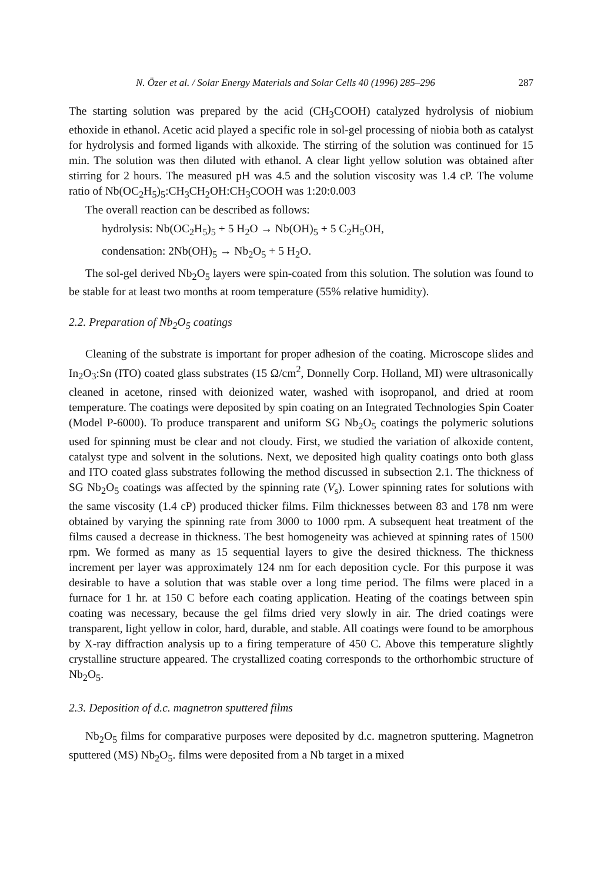N. Özer et al. / Solar Energy Materials and Solar Cells 40 (1996) 285–296 287
The starting solution was prepared by the acid (CH<sub>3</sub>COOH) catalyzed hydrolysis of niobium ethoxide in ethanol. Acetic acid played a specific role in sol-gel processing of niobia both as catalyst for hydrolysis and formed ligands with alkoxide. The stirring of the solution was continued for 15 min. The solution was then diluted with ethanol. A clear light yellow solution was obtained after stirring for 2 hours. The measured pH was 4.5 and the solution viscosity was 1.4 cP. The volume ratio of Nb(OC<sub>2</sub>H<sub>5</sub>)<sub>5</sub>:CH<sub>3</sub>CH<sub>2</sub>OH:CH<sub>3</sub>COOH was 1:20:0.003
The overall reaction can be described as follows:
hydrolysis: Nb(OC<sub>2</sub>H<sub>5</sub>)<sub>5</sub> + 5 H<sub>2</sub>O → Nb(OH)<sub>5</sub> + 5 C<sub>2</sub>H<sub>5</sub>OH,
condensation: 2Nb(OH)<sub>5</sub> → Nb<sub>2</sub>O<sub>5</sub> + 5 H<sub>2</sub>O.
The sol-gel derived Nb<sub>2</sub>O<sub>5</sub> layers were spin-coated from this solution. The solution was found to be stable for at least two months at room temperature (55% relative humidity).
2.2. Preparation of Nb<sub>2</sub>O<sub>5</sub> coatings
Cleaning of the substrate is important for proper adhesion of the coating. Microscope slides and In<sub>2</sub>O<sub>3</sub>:Sn (ITO) coated glass substrates (15 Ω/cm<sup>2</sup>, Donnelly Corp. Holland, MI) were ultrasonically cleaned in acetone, rinsed with deionized water, washed with isopropanol, and dried at room temperature. The coatings were deposited by spin coating on an Integrated Technologies Spin Coater (Model P-6000). To produce transparent and uniform SG Nb<sub>2</sub>O<sub>5</sub> coatings the polymeric solutions used for spinning must be clear and not cloudy. First, we studied the variation of alkoxide content, catalyst type and solvent in the solutions. Next, we deposited high quality coatings onto both glass and ITO coated glass substrates following the method discussed in subsection 2.1. The thickness of SG Nb<sub>2</sub>O<sub>5</sub> coatings was affected by the spinning rate (V<sub>s</sub>). Lower spinning rates for solutions with the same viscosity (1.4 cP) produced thicker films. Film thicknesses between 83 and 178 nm were obtained by varying the spinning rate from 3000 to 1000 rpm. A subsequent heat treatment of the films caused a decrease in thickness. The best homogeneity was achieved at spinning rates of 1500 rpm. We formed as many as 15 sequential layers to give the desired thickness. The thickness increment per layer was approximately 124 nm for each deposition cycle. For this purpose it was desirable to have a solution that was stable over a long time period. The films were placed in a furnace for 1 hr. at 150 C before each coating application. Heating of the coatings between spin coating was necessary, because the gel films dried very slowly in air. The dried coatings were transparent, light yellow in color, hard, durable, and stable. All coatings were found to be amorphous by X-ray diffraction analysis up to a firing temperature of 450 C. Above this temperature slightly crystalline structure appeared. The crystallized coating corresponds to the orthorhombic structure of Nb<sub>2</sub>O<sub>5</sub>.
2.3. Deposition of d.c. magnetron sputtered films
Nb<sub>2</sub>O<sub>5</sub> films for comparative purposes were deposited by d.c. magnetron sputtering. Magnetron sputtered (MS) Nb<sub>2</sub>O<sub>5</sub>. films were deposited from a Nb target in a mixed